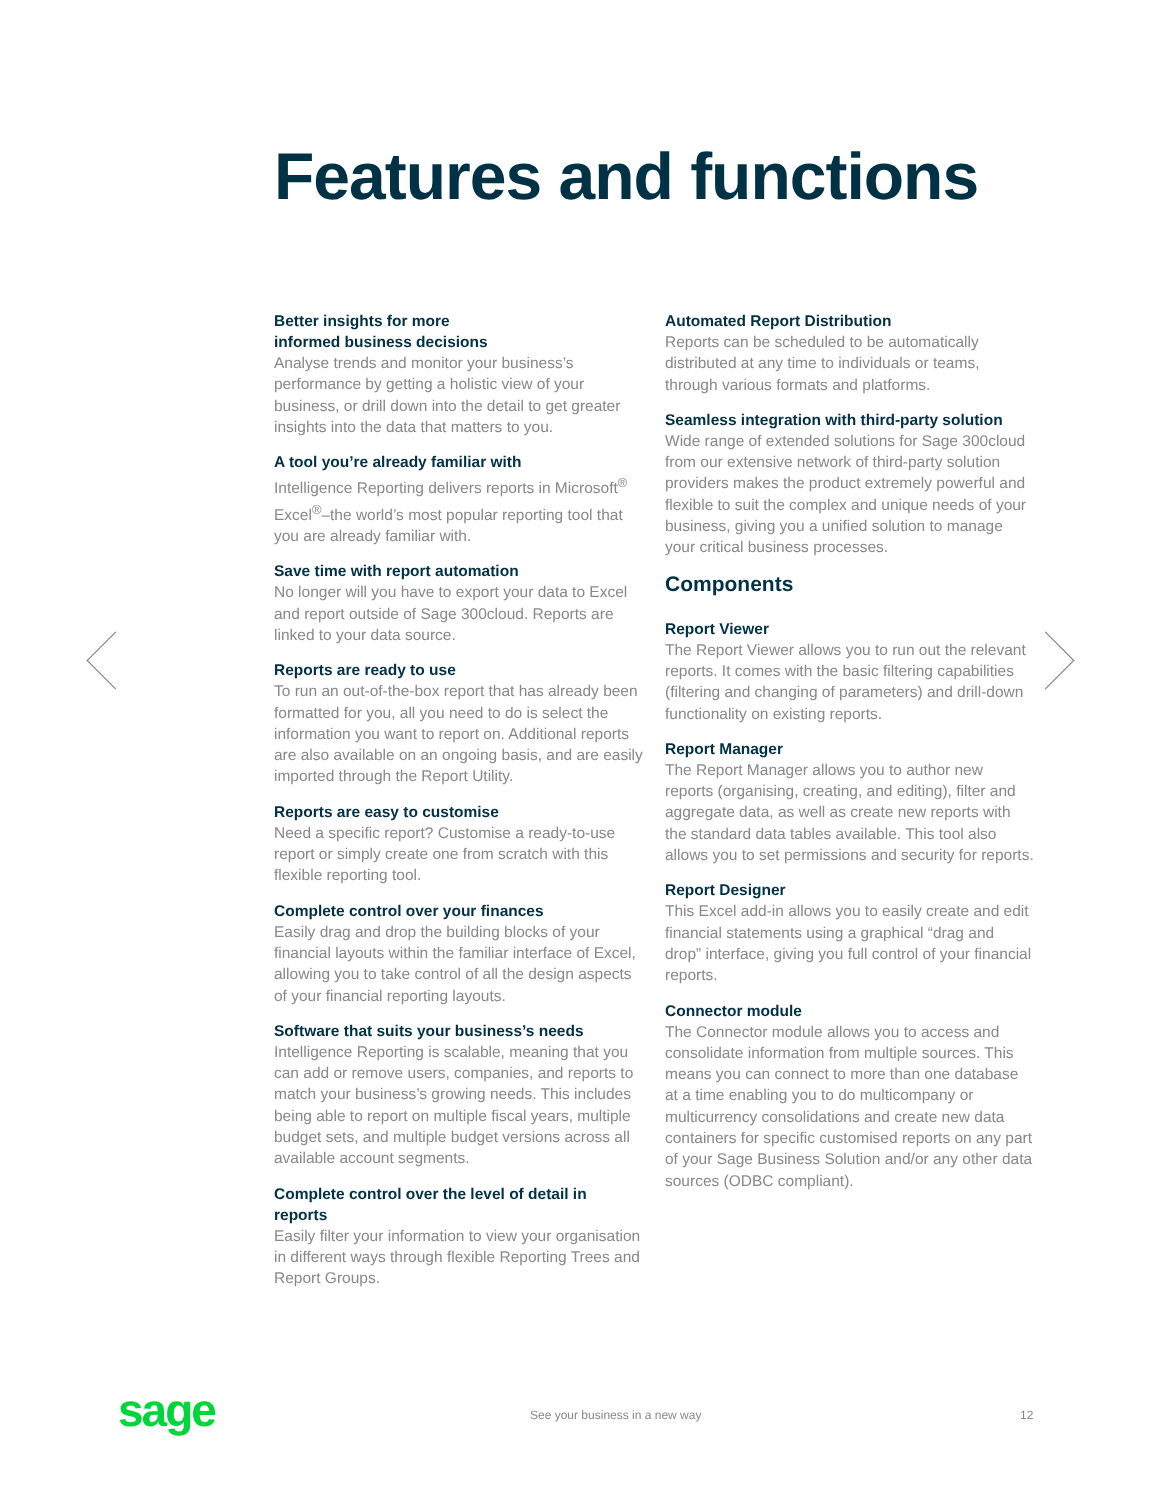Features and functions
Better insights for more
informed business decisions
Analyse trends and monitor your business’s performance by getting a holistic view of your business, or drill down into the detail to get greater insights into the data that matters to you.
A tool you’re already familiar with
Intelligence Reporting delivers reports in Microsoft<sup>®</sup> Excel<sup>®</sup>–the world’s most popular reporting tool that you are already familiar with.
Save time with report automation
No longer will you have to export your data to Excel and report outside of Sage 300cloud. Reports are linked to your data source.
Reports are ready to use
To run an out-of-the-box report that has already been formatted for you, all you need to do is select the information you want to report on. Additional reports are also available on an ongoing basis, and are easily imported through the Report Utility.
Reports are easy to customise
Need a specific report? Customise a ready-to-use report or simply create one from scratch with this flexible reporting tool.
Complete control over your finances
Easily drag and drop the building blocks of your financial layouts within the familiar interface of Excel, allowing you to take control of all the design aspects of your financial reporting layouts.
Software that suits your business’s needs
Intelligence Reporting is scalable, meaning that you can add or remove users, companies, and reports to match your business’s growing needs. This includes being able to report on multiple fiscal years, multiple budget sets, and multiple budget versions across all available account segments.
Complete control over the level of detail in reports
Easily filter your information to view your organisation in different ways through flexible Reporting Trees and Report Groups.
Automated Report Distribution
Reports can be scheduled to be automatically distributed at any time to individuals or teams, through various formats and platforms.
Seamless integration with third-party solution
Wide range of extended solutions for Sage 300cloud from our extensive network of third-party solution providers makes the product extremely powerful and flexible to suit the complex and unique needs of your business, giving you a unified solution to manage your critical business processes.
Components
Report Viewer
The Report Viewer allows you to run out the relevant reports. It comes with the basic filtering capabilities (filtering and changing of parameters) and drill-down functionality on existing reports.
Report Manager
The Report Manager allows you to author new reports (organising, creating, and editing), filter and aggregate data, as well as create new reports with the standard data tables available. This tool also allows you to set permissions and security for reports.
Report Designer
This Excel add-in allows you to easily create and edit financial statements using a graphical “drag and drop” interface, giving you full control of your financial reports.
Connector module
The Connector module allows you to access and consolidate information from multiple sources. This means you can connect to more than one database at a time enabling you to do multicompany or multicurrency consolidations and create new data containers for specific customised reports on any part of your Sage Business Solution and/or any other data sources (ODBC compliant).
sage See your business in a new way 12